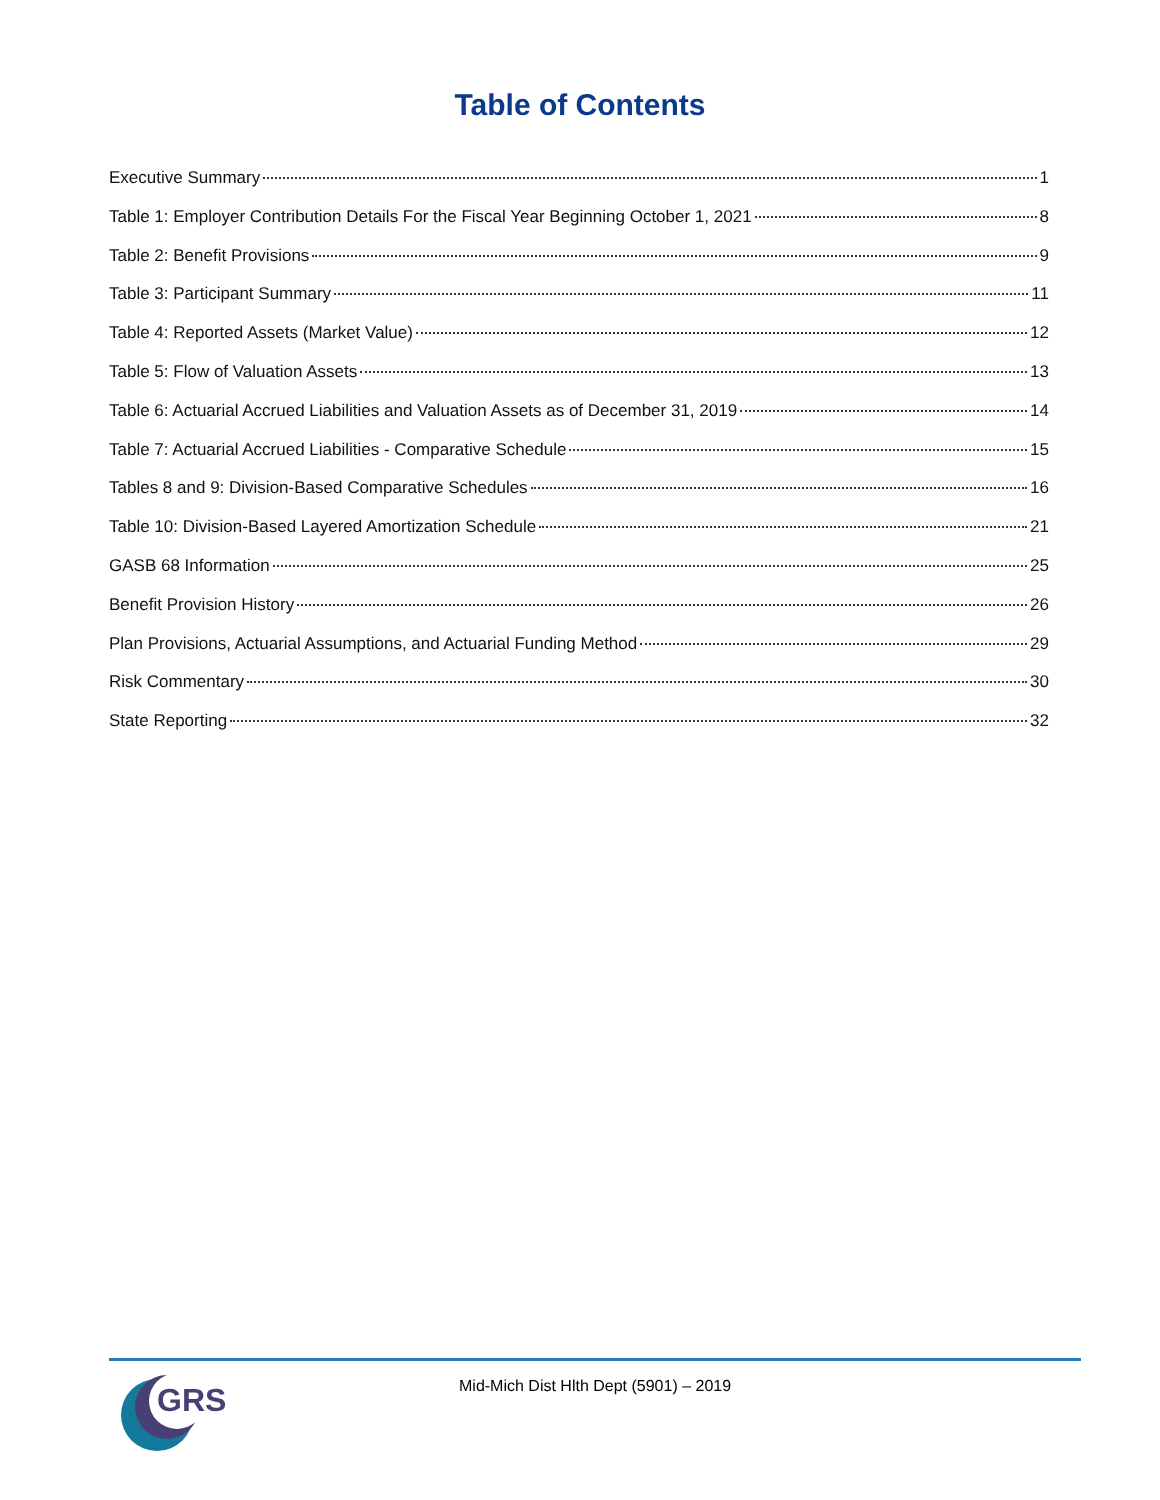Table of Contents
Executive Summary 1
Table 1: Employer Contribution Details For the Fiscal Year Beginning October 1, 2021 8
Table 2: Benefit Provisions 9
Table 3: Participant Summary 11
Table 4: Reported Assets (Market Value) 12
Table 5: Flow of Valuation Assets 13
Table 6: Actuarial Accrued Liabilities and Valuation Assets as of December 31, 2019 14
Table 7: Actuarial Accrued Liabilities - Comparative Schedule 15
Tables 8 and 9: Division-Based Comparative Schedules 16
Table 10: Division-Based Layered Amortization Schedule 21
GASB 68 Information 25
Benefit Provision History 26
Plan Provisions, Actuarial Assumptions, and Actuarial Funding Method 29
Risk Commentary 30
State Reporting 32
GRS
Mid-Mich Dist Hlth Dept (5901) – 2019